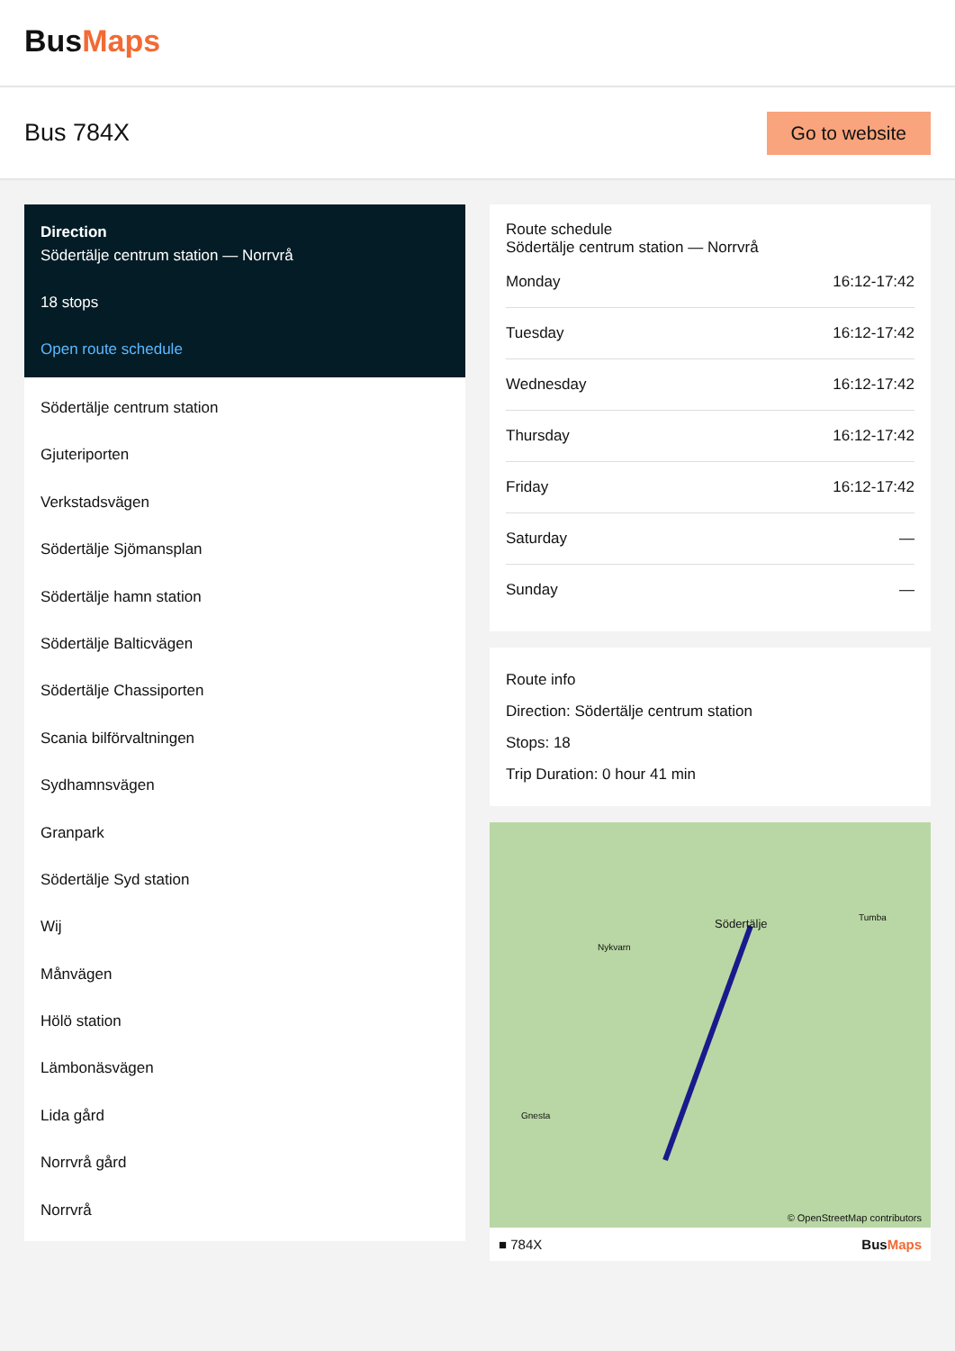BusMaps
Bus 784X
Go to website
Direction
Södertälje centrum station — Norrvrå
18 stops
Open route schedule
Södertälje centrum station
Gjuteriporten
Verkstadsvägen
Södertälje Sjömansplan
Södertälje hamn station
Södertälje Balticvägen
Södertälje Chassiporten
Scania bilförvaltningen
Sydhamnsvägen
Granpark
Södertälje Syd station
Wij
Månvägen
Hölö station
Lämbonäsvägen
Lida gård
Norrvrå gård
Norrvrå
Route schedule
Södertälje centrum station — Norrvrå
| Monday | 16:12-17:42 |
| Tuesday | 16:12-17:42 |
| Wednesday | 16:12-17:42 |
| Thursday | 16:12-17:42 |
| Friday | 16:12-17:42 |
| Saturday | — |
| Sunday | — |
Route info
Direction: Södertälje centrum station
Stops: 18
Trip Duration: 0 hour 41 min
Södertälje
Nykvarn
Gnesta
Tumba
© OpenStreetMap contributors
■ 784X BusMaps